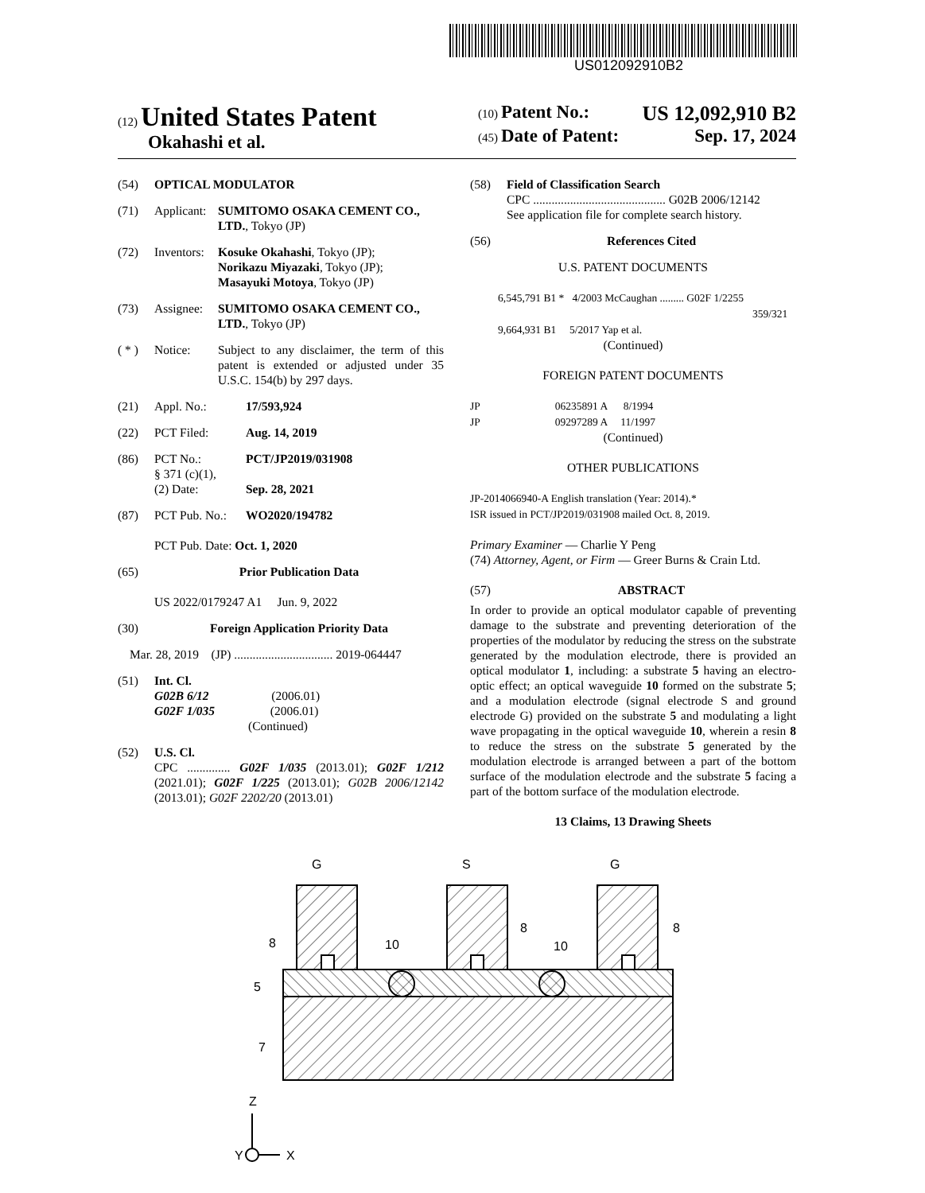US012092910B2
(12) United States Patent
Okahashi et al.
(10) Patent No.: US 12,092,910 B2
(45) Date of Patent: Sep. 17, 2024
(54) OPTICAL MODULATOR
(71) Applicant: SUMITOMO OSAKA CEMENT CO., LTD., Tokyo (JP)
(72) Inventors: Kosuke Okahashi, Tokyo (JP);
Norikazu Miyazaki, Tokyo (JP);
Masayuki Motoya, Tokyo (JP)
(73) Assignee: SUMITOMO OSAKA CEMENT CO., LTD., Tokyo (JP)
( * ) Notice: Subject to any disclaimer, the term of this patent is extended or adjusted under 35 U.S.C. 154(b) by 297 days.
(21) Appl. No.: 17/593,924
(22) PCT Filed: Aug. 14, 2019
(86) PCT No.: PCT/JP2019/031908
§ 371 (c)(1),
(2) Date: Sep. 28, 2021
(87) PCT Pub. No.: WO2020/194782
PCT Pub. Date: Oct. 1, 2020
(65) Prior Publication Data
US 2022/0179247 A1 Jun. 9, 2022
(30) Foreign Application Priority Data
Mar. 28, 2019 (JP) ................................ 2019-064447
(51) Int. Cl.
G02B 6/12 (2006.01)
G02F 1/035 (2006.01)
(Continued)
(52) U.S. Cl.
CPC .............. G02F 1/035 (2013.01); G02F 1/212 (2021.01); G02F 1/225 (2013.01); G02B 2006/12142 (2013.01); G02F 2202/20 (2013.01)
(58) Field of Classification Search
CPC ........................................... G02B 2006/12142
See application file for complete search history.
(56) References Cited
U.S. PATENT DOCUMENTS
6,545,791 B1 * 4/2003 McCaughan ......... G02F 1/2255
359/321
9,664,931 B1 5/2017 Yap et al.
(Continued)
FOREIGN PATENT DOCUMENTS
JP 06235891 A 8/1994
JP 09297289 A 11/1997
(Continued)
OTHER PUBLICATIONS
JP-2014066940-A English translation (Year: 2014).*
ISR issued in PCT/JP2019/031908 mailed Oct. 8, 2019.
Primary Examiner — Charlie Y Peng
(74) Attorney, Agent, or Firm — Greer Burns & Crain Ltd.
(57) ABSTRACT
In order to provide an optical modulator capable of preventing damage to the substrate and preventing deterioration of the properties of the modulator by reducing the stress on the substrate generated by the modulation electrode, there is provided an optical modulator 1, including: a substrate 5 having an electro-optic effect; an optical waveguide 10 formed on the substrate 5; and a modulation electrode (signal electrode S and ground electrode G) provided on the substrate 5 and modulating a light wave propagating in the optical waveguide 10, wherein a resin 8 to reduce the stress on the substrate 5 generated by the modulation electrode is arranged between a part of the bottom surface of the modulation electrode and the substrate 5 facing a part of the bottom surface of the modulation electrode.
13 Claims, 13 Drawing Sheets
G
S
G
8
8
8
10
10
5
7
Z
Y
X